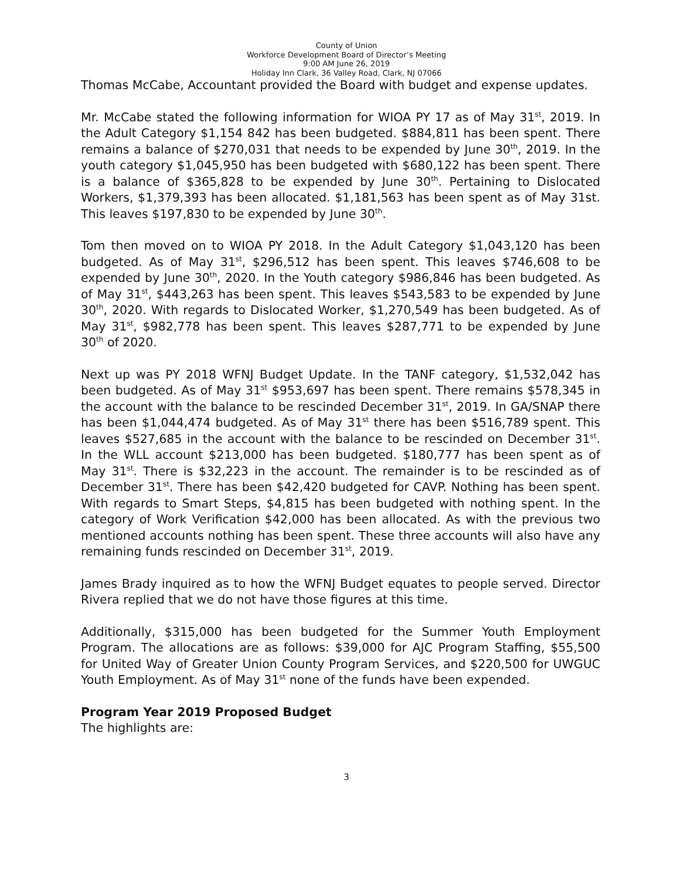County of Union
Workforce Development Board of Director’s Meeting
9:00 AM June 26, 2019
Holiday Inn Clark, 36 Valley Road, Clark, NJ 07066
Thomas McCabe, Accountant provided the Board with budget and expense updates.
Mr. McCabe stated the following information for WIOA PY 17 as of May 31<sup>st</sup>, 2019. In the Adult Category $1,154 842 has been budgeted. $884,811 has been spent. There remains a balance of $270,031 that needs to be expended by June 30<sup>th</sup>, 2019. In the youth category $1,045,950 has been budgeted with $680,122 has been spent. There is a balance of $365,828 to be expended by June 30<sup>th</sup>. Pertaining to Dislocated Workers, $1,379,393 has been allocated. $1,181,563 has been spent as of May 31st. This leaves $197,830 to be expended by June 30<sup>th</sup>.
Tom then moved on to WIOA PY 2018. In the Adult Category $1,043,120 has been budgeted. As of May 31<sup>st</sup>, $296,512 has been spent. This leaves $746,608 to be expended by June 30<sup>th</sup>, 2020. In the Youth category $986,846 has been budgeted. As of May 31<sup>st</sup>, $443,263 has been spent. This leaves $543,583 to be expended by June 30<sup>th</sup>, 2020. With regards to Dislocated Worker, $1,270,549 has been budgeted. As of May 31<sup>st</sup>, $982,778 has been spent. This leaves $287,771 to be expended by June 30<sup>th</sup> of 2020.
Next up was PY 2018 WFNJ Budget Update. In the TANF category, $1,532,042 has been budgeted. As of May 31<sup>st</sup> $953,697 has been spent. There remains $578,345 in the account with the balance to be rescinded December 31<sup>st</sup>, 2019. In GA/SNAP there has been $1,044,474 budgeted. As of May 31<sup>st</sup> there has been $516,789 spent. This leaves $527,685 in the account with the balance to be rescinded on December 31<sup>st</sup>. In the WLL account $213,000 has been budgeted. $180,777 has been spent as of May 31<sup>st</sup>. There is $32,223 in the account. The remainder is to be rescinded as of December 31<sup>st</sup>. There has been $42,420 budgeted for CAVP. Nothing has been spent. With regards to Smart Steps, $4,815 has been budgeted with nothing spent. In the category of Work Verification $42,000 has been allocated. As with the previous two mentioned accounts nothing has been spent. These three accounts will also have any remaining funds rescinded on December 31<sup>st</sup>, 2019.
James Brady inquired as to how the WFNJ Budget equates to people served. Director Rivera replied that we do not have those figures at this time.
Additionally, $315,000 has been budgeted for the Summer Youth Employment Program. The allocations are as follows: $39,000 for AJC Program Staffing, $55,500 for United Way of Greater Union County Program Services, and $220,500 for UWGUC Youth Employment. As of May 31<sup>st</sup> none of the funds have been expended.
Program Year 2019 Proposed Budget
The highlights are:
3